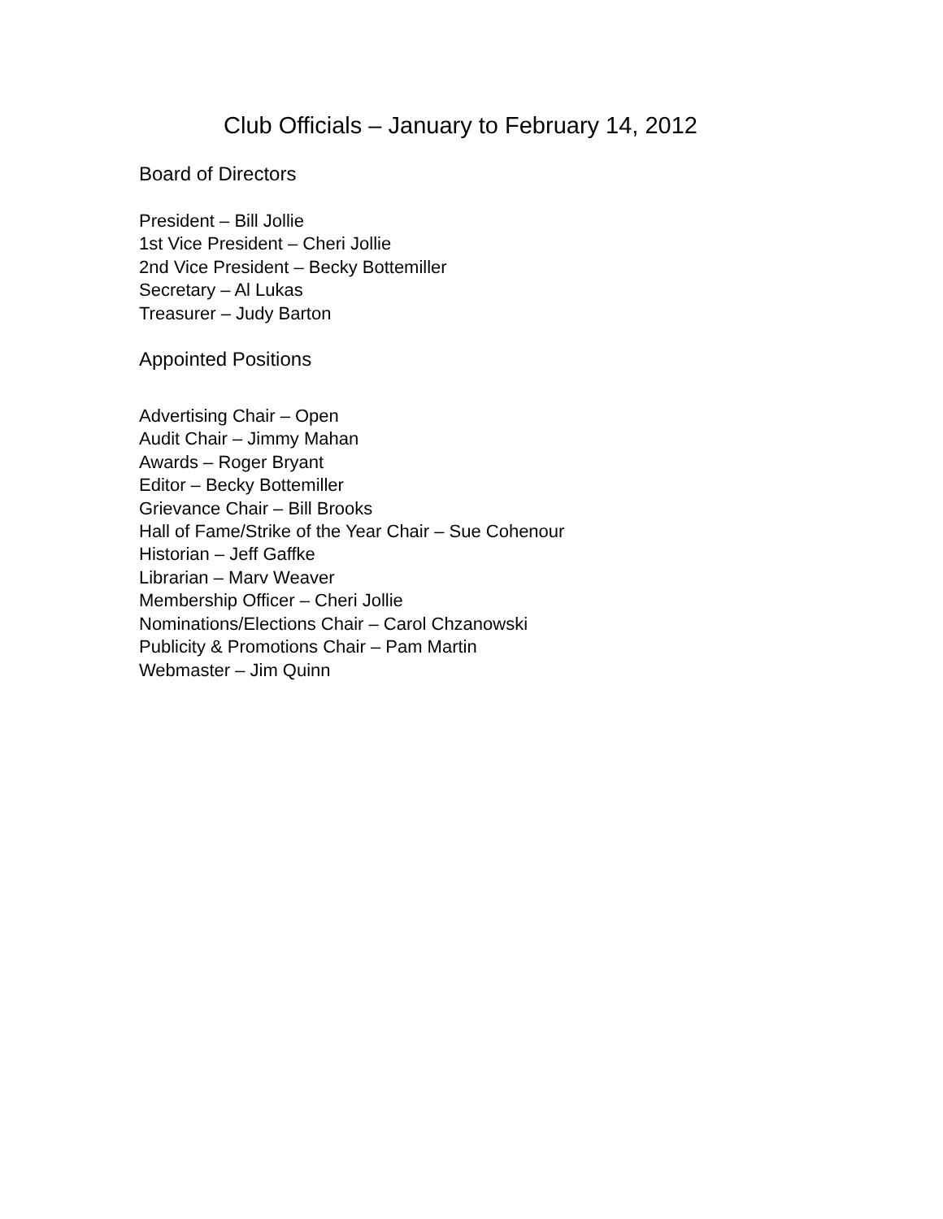Club Officials – January to February 14, 2012
Board of Directors
President – Bill Jollie
1st Vice President – Cheri Jollie
2nd Vice President – Becky Bottemiller
Secretary – Al Lukas
Treasurer – Judy Barton
Appointed Positions
Advertising Chair – Open
Audit Chair – Jimmy Mahan
Awards – Roger Bryant
Editor – Becky Bottemiller
Grievance Chair – Bill Brooks
Hall of Fame/Strike of the Year Chair – Sue Cohenour
Historian – Jeff Gaffke
Librarian – Marv Weaver
Membership Officer – Cheri Jollie
Nominations/Elections Chair – Carol Chzanowski
Publicity & Promotions Chair – Pam Martin
Webmaster – Jim Quinn